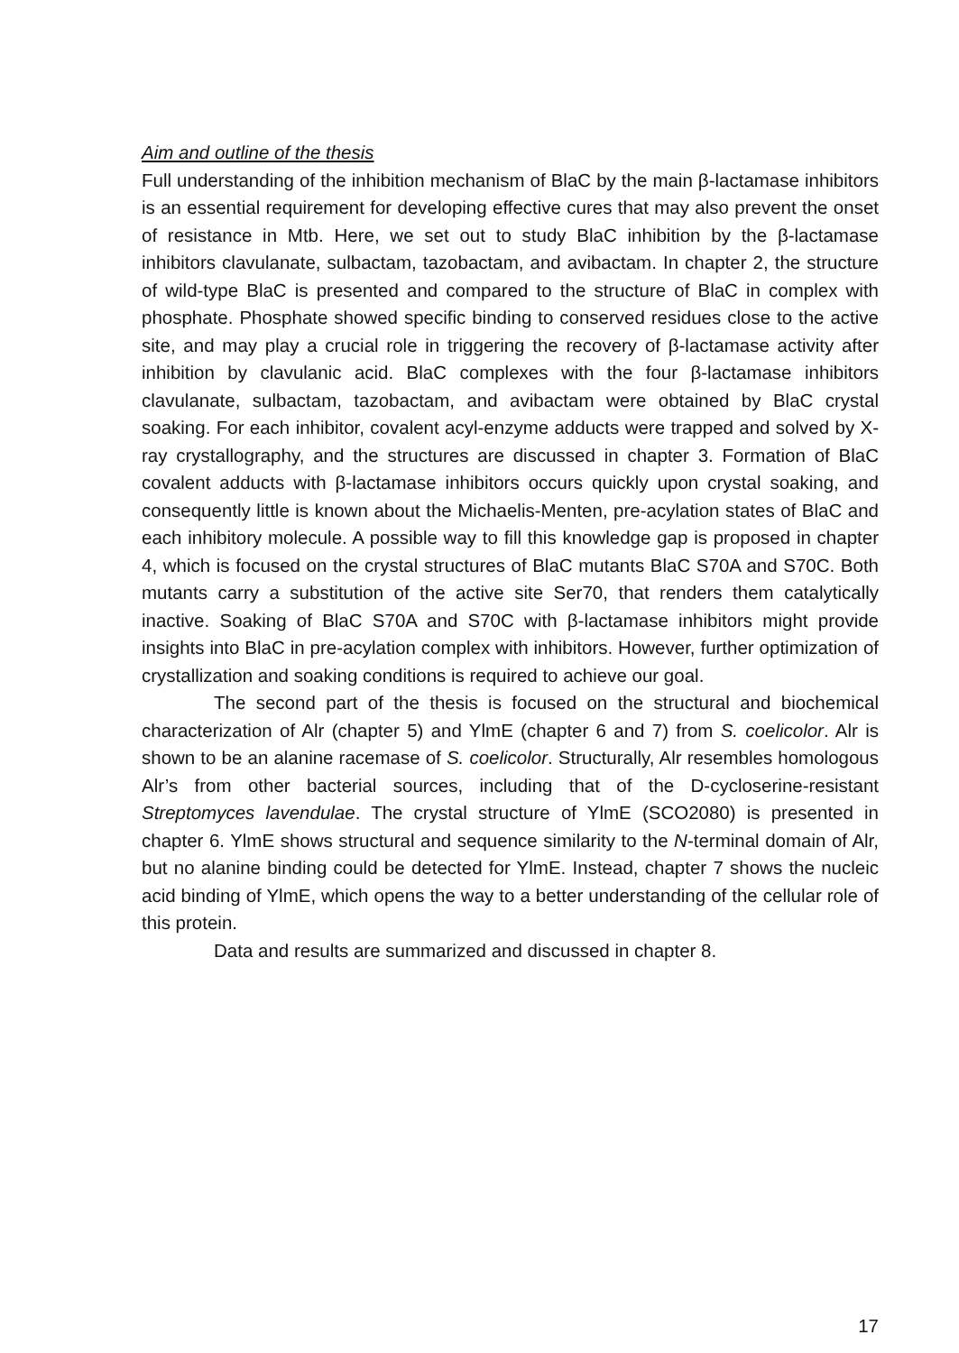Aim and outline of the thesis
Full understanding of the inhibition mechanism of BlaC by the main β-lactamase inhibitors is an essential requirement for developing effective cures that may also prevent the onset of resistance in Mtb. Here, we set out to study BlaC inhibition by the β-lactamase inhibitors clavulanate, sulbactam, tazobactam, and avibactam. In chapter 2, the structure of wild-type BlaC is presented and compared to the structure of BlaC in complex with phosphate. Phosphate showed specific binding to conserved residues close to the active site, and may play a crucial role in triggering the recovery of β-lactamase activity after inhibition by clavulanic acid. BlaC complexes with the four β-lactamase inhibitors clavulanate, sulbactam, tazobactam, and avibactam were obtained by BlaC crystal soaking. For each inhibitor, covalent acyl-enzyme adducts were trapped and solved by X-ray crystallography, and the structures are discussed in chapter 3. Formation of BlaC covalent adducts with β-lactamase inhibitors occurs quickly upon crystal soaking, and consequently little is known about the Michaelis-Menten, pre-acylation states of BlaC and each inhibitory molecule. A possible way to fill this knowledge gap is proposed in chapter 4, which is focused on the crystal structures of BlaC mutants BlaC S70A and S70C. Both mutants carry a substitution of the active site Ser70, that renders them catalytically inactive. Soaking of BlaC S70A and S70C with β-lactamase inhibitors might provide insights into BlaC in pre-acylation complex with inhibitors. However, further optimization of crystallization and soaking conditions is required to achieve our goal.
The second part of the thesis is focused on the structural and biochemical characterization of Alr (chapter 5) and YlmE (chapter 6 and 7) from S. coelicolor. Alr is shown to be an alanine racemase of S. coelicolor. Structurally, Alr resembles homologous Alr’s from other bacterial sources, including that of the D-cycloserine-resistant Streptomyces lavendulae. The crystal structure of YlmE (SCO2080) is presented in chapter 6. YlmE shows structural and sequence similarity to the N-terminal domain of Alr, but no alanine binding could be detected for YlmE. Instead, chapter 7 shows the nucleic acid binding of YlmE, which opens the way to a better understanding of the cellular role of this protein.
Data and results are summarized and discussed in chapter 8.
17